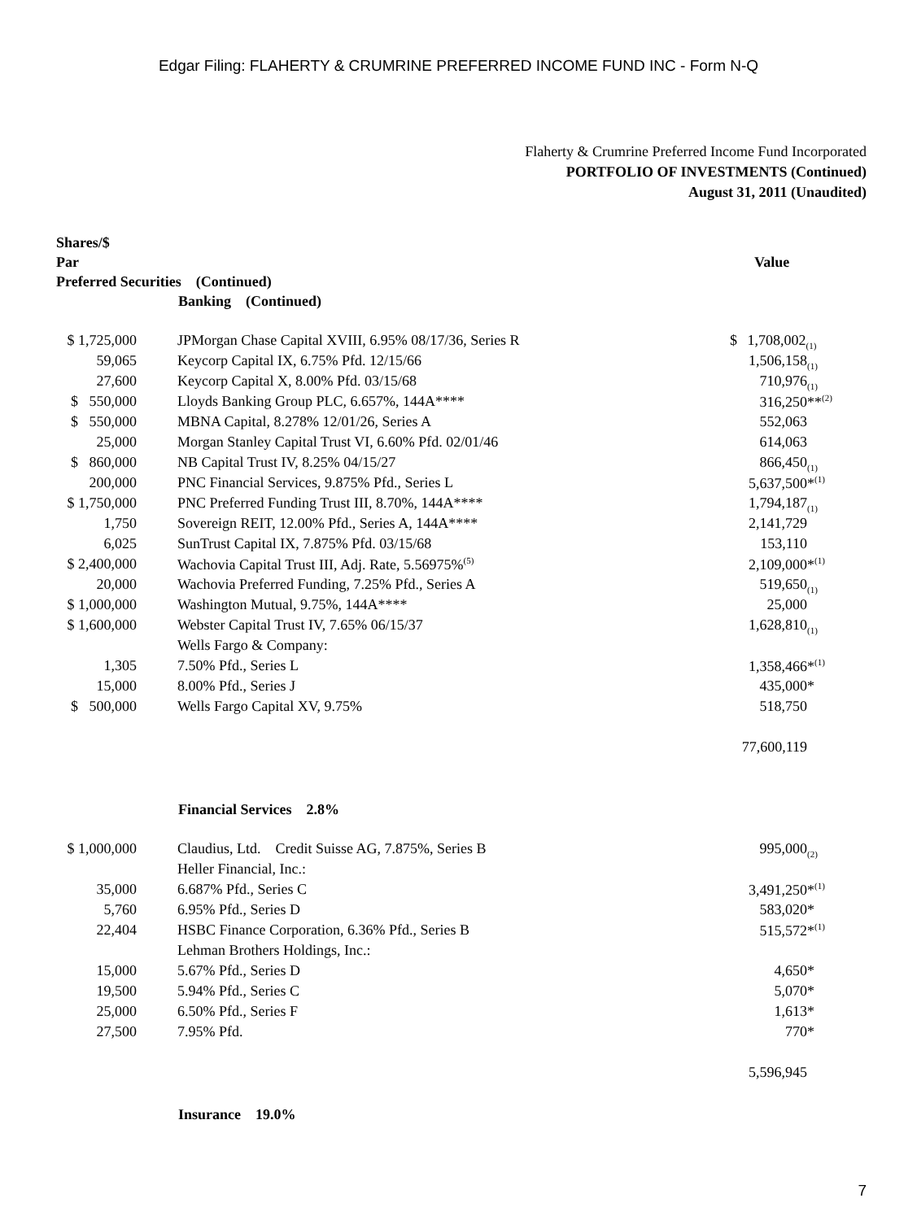Edgar Filing: FLAHERTY & CRUMRINE PREFERRED INCOME FUND INC - Form N-Q
Flaherty & Crumrine Preferred Income Fund Incorporated
PORTFOLIO OF INVESTMENTS (Continued)
August 31, 2011 (Unaudited)
| Shares/$ | | |
| --- | --- | --- |
| Par | | Value |
| Preferred Securities (Continued) | | |
| | Banking (Continued) | |
| $ 1,725,000 | JPMorgan Chase Capital XVIII, 6.95% 08/17/36, Series R | $ 1,708,002<sub>(1)</sub> |
| 59,065 | Keycorp Capital IX, 6.75% Pfd. 12/15/66 | 1,506,158<sub>(1)</sub> |
| 27,600 | Keycorp Capital X, 8.00% Pfd. 03/15/68 | 710,976<sub>(1)</sub> |
| $ 550,000 | Lloyds Banking Group PLC, 6.657%, 144A**** | 316,250 **<sup>(2)</sup> |
| $ 550,000 | MBNA Capital, 8.278% 12/01/26, Series A | 552,063 |
| 25,000 | Morgan Stanley Capital Trust VI, 6.60% Pfd. 02/01/46 | 614,063 |
| $ 860,000 | NB Capital Trust IV, 8.25% 04/15/27 | 866,450<sub>(1)</sub> |
| 200,000 | PNC Financial Services, 9.875% Pfd., Series L | 5,637,500 *<sup>(1)</sup> |
| $ 1,750,000 | PNC Preferred Funding Trust III, 8.70%, 144A**** | 1,794,187<sub>(1)</sub> |
| 1,750 | Sovereign REIT, 12.00% Pfd., Series A, 144A**** | 2,141,729 |
| 6,025 | SunTrust Capital IX, 7.875% Pfd. 03/15/68 | 153,110 |
| $ 2,400,000 | Wachovia Capital Trust III, Adj. Rate, 5.56975%<sup>(5)</sup> | 2,109,000 *<sup>(1)</sup> |
| 20,000 | Wachovia Preferred Funding, 7.25% Pfd., Series A | 519,650<sub>(1)</sub> |
| $ 1,000,000 | Washington Mutual, 9.75%, 144A**** | 25,000 |
| $ 1,600,000 | Webster Capital Trust IV, 7.65% 06/15/37 | 1,628,810<sub>(1)</sub> |
| | Wells Fargo & Company: | |
| 1,305 | 7.50% Pfd., Series L | 1,358,466 *<sup>(1)</sup> |
| 15,000 | 8.00% Pfd., Series J | 435,000 * |
| $ 500,000 | Wells Fargo Capital XV, 9.75% | 518,750 |
| | | 77,600,119 |
| | Financial Services 2.8% | |
| $ 1,000,000 | Claudius, Ltd. Credit Suisse AG, 7.875%, Series B | 995,000<sub>(2)</sub> |
| | Heller Financial, Inc.: | |
| 35,000 | 6.687% Pfd., Series C | 3,491,250 *<sup>(1)</sup> |
| 5,760 | 6.95% Pfd., Series D | 583,020 * |
| 22,404 | HSBC Finance Corporation, 6.36% Pfd., Series B | 515,572 *<sup>(1)</sup> |
| | Lehman Brothers Holdings, Inc.: | |
| 15,000 | 5.67% Pfd., Series D | 4,650 * |
| 19,500 | 5.94% Pfd., Series C | 5,070 * |
| 25,000 | 6.50% Pfd., Series F | 1,613 * |
| 27,500 | 7.95% Pfd. | 770 * |
| | | 5,596,945 |
| | Insurance 19.0% | |
7